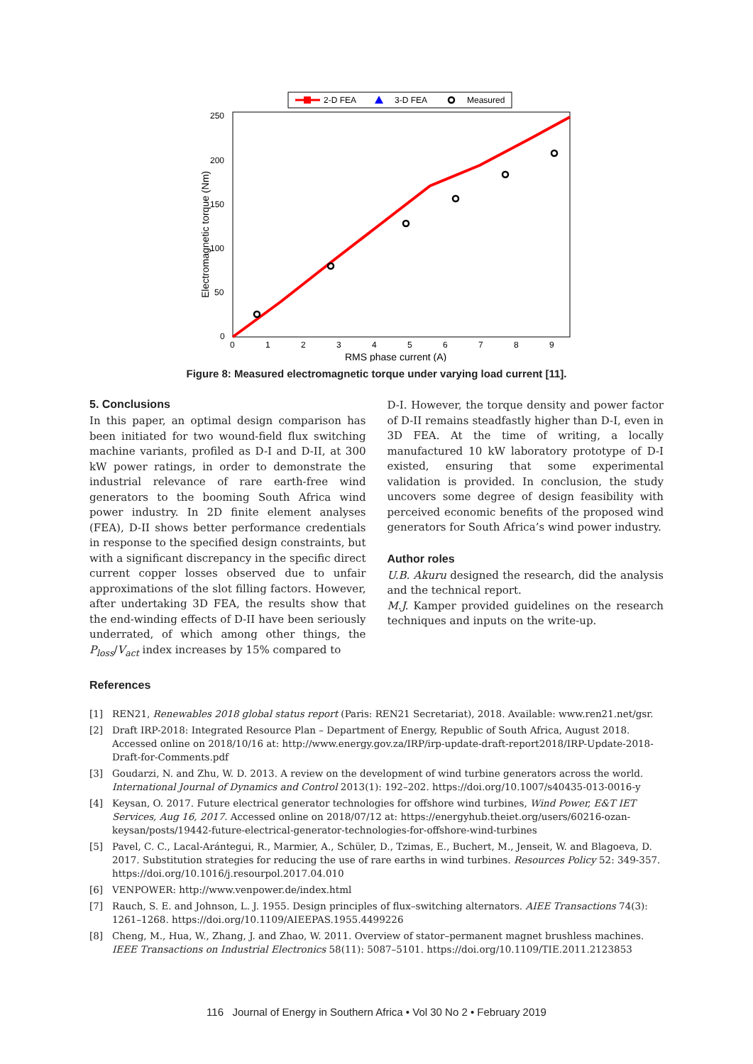2-D FEA
3-D FEA
Measured
250
200
150
100
50
0
0
1
2
3
4
5
6
7
8
9
RMS phase current (A)
Electromagnetic torque (Nm)
Figure 8: Measured electromagnetic torque under varying load current [11].
5. Conclusions
In this paper, an optimal design comparison has been initiated for two wound-field flux switching machine variants, profiled as D-I and D-II, at 300 kW power ratings, in order to demonstrate the industrial relevance of rare earth-free wind generators to the booming South Africa wind power industry. In 2D finite element analyses (FEA), D-II shows better performance credentials in response to the specified design constraints, but with a significant discrepancy in the specific direct current copper losses observed due to unfair approximations of the slot filling factors. However, after undertaking 3D FEA, the results show that the end-winding effects of D-II have been seriously underrated, of which among other things, the P<sub>loss</sub>/V<sub>act</sub> index increases by 15% compared to
D-I. However, the torque density and power factor of D-II remains steadfastly higher than D-I, even in 3D FEA. At the time of writing, a locally manufactured 10 kW laboratory prototype of D-I existed, ensuring that some experimental validation is provided. In conclusion, the study uncovers some degree of design feasibility with perceived economic benefits of the proposed wind generators for South Africa’s wind power industry.
Author roles
U.B. Akuru designed the research, did the analysis and the technical report.
M.J. Kamper provided guidelines on the research techniques and inputs on the write-up.
References
[1] REN21, Renewables 2018 global status report (Paris: REN21 Secretariat), 2018. Available: www.ren21.net/gsr.
[2] Draft IRP-2018: Integrated Resource Plan – Department of Energy, Republic of South Africa, August 2018. Accessed online on 2018/10/16 at: http://www.energy.gov.za/IRP/irp-update-draft-report2018/IRP-Update-2018-Draft-for-Comments.pdf
[3] Goudarzi, N. and Zhu, W. D. 2013. A review on the development of wind turbine generators across the world. International Journal of Dynamics and Control 2013(1): 192–202. https://doi.org/10.1007/s40435-013-0016-y
[4] Keysan, O. 2017. Future electrical generator technologies for offshore wind turbines, Wind Power, E&T IET Services, Aug 16, 2017. Accessed online on 2018/07/12 at: https://energyhub.theiet.org/users/60216-ozan-keysan/posts/19442-future-electrical-generator-technologies-for-offshore-wind-turbines
[5] Pavel, C. C., Lacal-Arántegui, R., Marmier, A., Schüler, D., Tzimas, E., Buchert, M., Jenseit, W. and Blagoeva, D. 2017. Substitution strategies for reducing the use of rare earths in wind turbines. Resources Policy 52: 349-357. https://doi.org/10.1016/j.resourpol.2017.04.010
[6] VENPOWER: http://www.venpower.de/index.html
[7] Rauch, S. E. and Johnson, L. J. 1955. Design principles of flux–switching alternators. AIEE Transactions 74(3): 1261–1268. https://doi.org/10.1109/AIEEPAS.1955.4499226
[8] Cheng, M., Hua, W., Zhang, J. and Zhao, W. 2011. Overview of stator–permanent magnet brushless machines. IEEE Transactions on Industrial Electronics 58(11): 5087–5101. https://doi.org/10.1109/TIE.2011.2123853
116 Journal of Energy in Southern Africa • Vol 30 No 2 • February 2019